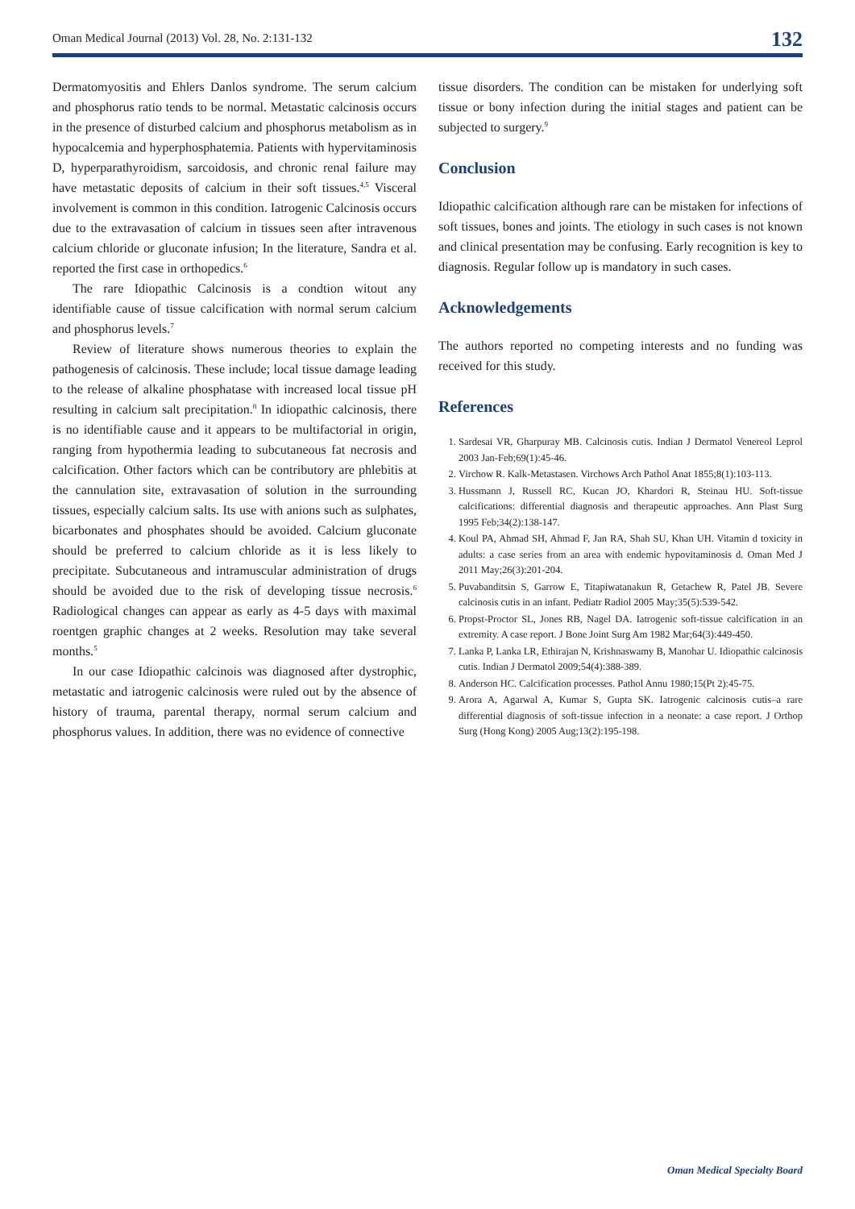Oman Medical Journal (2013) Vol. 28, No. 2:131-132 132
Dermatomyositis and Ehlers Danlos syndrome. The serum calcium and phosphorus ratio tends to be normal. Metastatic calcinosis occurs in the presence of disturbed calcium and phosphorus metabolism as in hypocalcemia and hyperphosphatemia. Patients with hypervitaminosis D, hyperparathyroidism, sarcoidosis, and chronic renal failure may have metastatic deposits of calcium in their soft tissues.<sup>4,5</sup> Visceral involvement is common in this condition. Iatrogenic Calcinosis occurs due to the extravasation of calcium in tissues seen after intravenous calcium chloride or gluconate infusion; In the literature, Sandra et al. reported the first case in orthopedics.<sup>6</sup>
The rare Idiopathic Calcinosis is a condtion witout any identifiable cause of tissue calcification with normal serum calcium and phosphorus levels.<sup>7</sup>
Review of literature shows numerous theories to explain the pathogenesis of calcinosis. These include; local tissue damage leading to the release of alkaline phosphatase with increased local tissue pH resulting in calcium salt precipitation.<sup>8</sup> In idiopathic calcinosis, there is no identifiable cause and it appears to be multifactorial in origin, ranging from hypothermia leading to subcutaneous fat necrosis and calcification. Other factors which can be contributory are phlebitis at the cannulation site, extravasation of solution in the surrounding tissues, especially calcium salts. Its use with anions such as sulphates, bicarbonates and phosphates should be avoided. Calcium gluconate should be preferred to calcium chloride as it is less likely to precipitate. Subcutaneous and intramuscular administration of drugs should be avoided due to the risk of developing tissue necrosis.<sup>6</sup> Radiological changes can appear as early as 4-5 days with maximal roentgen graphic changes at 2 weeks. Resolution may take several months.<sup>5</sup>
In our case Idiopathic calcinois was diagnosed after dystrophic, metastatic and iatrogenic calcinosis were ruled out by the absence of history of trauma, parental therapy, normal serum calcium and phosphorus values. In addition, there was no evidence of connective
tissue disorders. The condition can be mistaken for underlying soft tissue or bony infection during the initial stages and patient can be subjected to surgery.<sup>9</sup>
Conclusion
Idiopathic calcification although rare can be mistaken for infections of soft tissues, bones and joints. The etiology in such cases is not known and clinical presentation may be confusing. Early recognition is key to diagnosis. Regular follow up is mandatory in such cases.
Acknowledgements
The authors reported no competing interests and no funding was received for this study.
References
1. Sardesai VR, Gharpuray MB. Calcinosis cutis. Indian J Dermatol Venereol Leprol 2003 Jan-Feb;69(1):45-46.
2. Virchow R. Kalk-Metastasen. Virchows Arch Pathol Anat 1855;8(1):103-113.
3. Hussmann J, Russell RC, Kucan JO, Khardori R, Steinau HU. Soft-tissue calcifications: differential diagnosis and therapeutic approaches. Ann Plast Surg 1995 Feb;34(2):138-147.
4. Koul PA, Ahmad SH, Ahmad F, Jan RA, Shah SU, Khan UH. Vitamin d toxicity in adults: a case series from an area with endemic hypovitaminosis d. Oman Med J 2011 May;26(3):201-204.
5. Puvabanditsin S, Garrow E, Titapiwatanakun R, Getachew R, Patel JB. Severe calcinosis cutis in an infant. Pediatr Radiol 2005 May;35(5):539-542.
6. Propst-Proctor SL, Jones RB, Nagel DA. Iatrogenic soft-tissue calcification in an extremity. A case report. J Bone Joint Surg Am 1982 Mar;64(3):449-450.
7. Lanka P, Lanka LR, Ethirajan N, Krishnaswamy B, Manohar U. Idiopathic calcinosis cutis. Indian J Dermatol 2009;54(4):388-389.
8. Anderson HC. Calcification processes. Pathol Annu 1980;15(Pt 2):45-75.
9. Arora A, Agarwal A, Kumar S, Gupta SK. Iatrogenic calcinosis cutis–a rare differential diagnosis of soft-tissue infection in a neonate: a case report. J Orthop Surg (Hong Kong) 2005 Aug;13(2):195-198.
Oman Medical Specialty Board